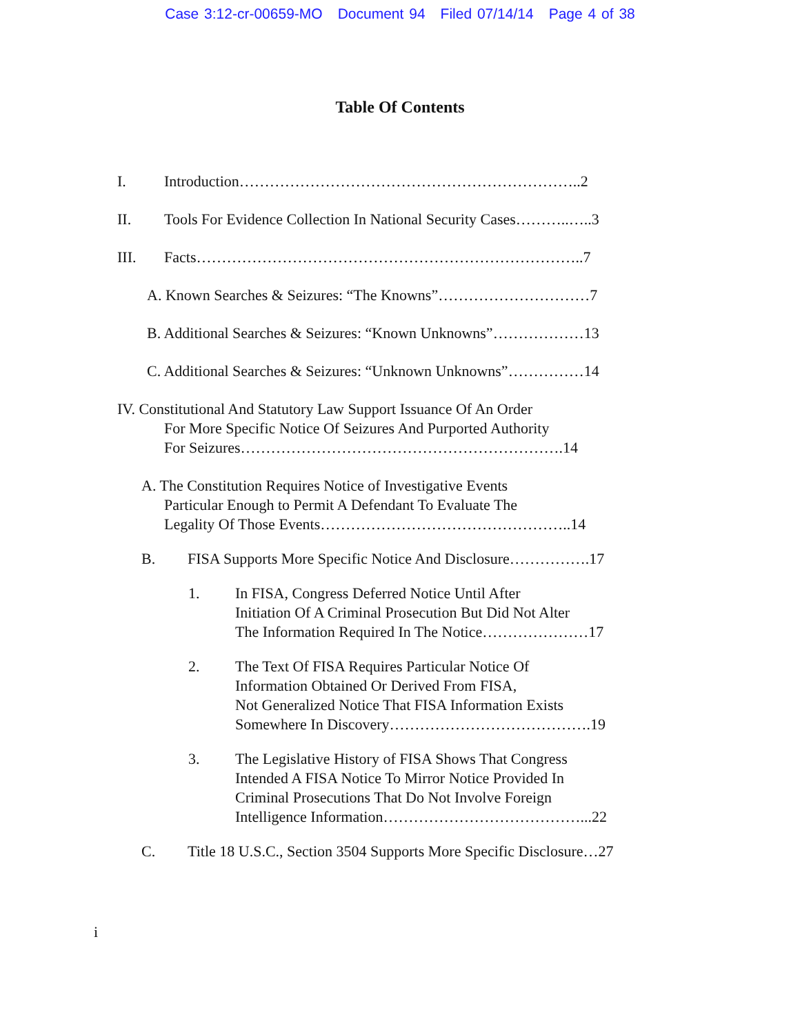Case 3:12-cr-00659-MO Document 94 Filed 07/14/14 Page 4 of 38
Table Of Contents
I.
Introduction…………………………………………………………..2
II.
Tools For Evidence Collection In National Security Cases………..…..3
III.
Facts…………………………………………………………………..7
A. Known Searches & Seizures: “The Knowns”…………………………7
B. Additional Searches & Seizures: “Known Unknowns”………………13
C. Additional Searches & Seizures: “Unknown Unknowns”……………14
IV. Constitutional And Statutory Law Support Issuance Of An Order
For More Specific Notice Of Seizures And Purported Authority
For Seizures……………………………………………………….14
A. The Constitution Requires Notice of Investigative Events
Particular Enough to Permit A Defendant To Evaluate The
Legality Of Those Events…………………………………………..14
B.
FISA Supports More Specific Notice And Disclosure…………….17
1.
In FISA, Congress Deferred Notice Until After
Initiation Of A Criminal Prosecution But Did Not Alter
The Information Required In The Notice…………………17
2.
The Text Of FISA Requires Particular Notice Of
Information Obtained Or Derived From FISA,
Not Generalized Notice That FISA Information Exists
Somewhere In Discovery………………………………….19
3.
The Legislative History of FISA Shows That Congress
Intended A FISA Notice To Mirror Notice Provided In
Criminal Prosecutions That Do Not Involve Foreign
Intelligence Information…………………………………...22
C.
Title 18 U.S.C., Section 3504 Supports More Specific Disclosure…27
i